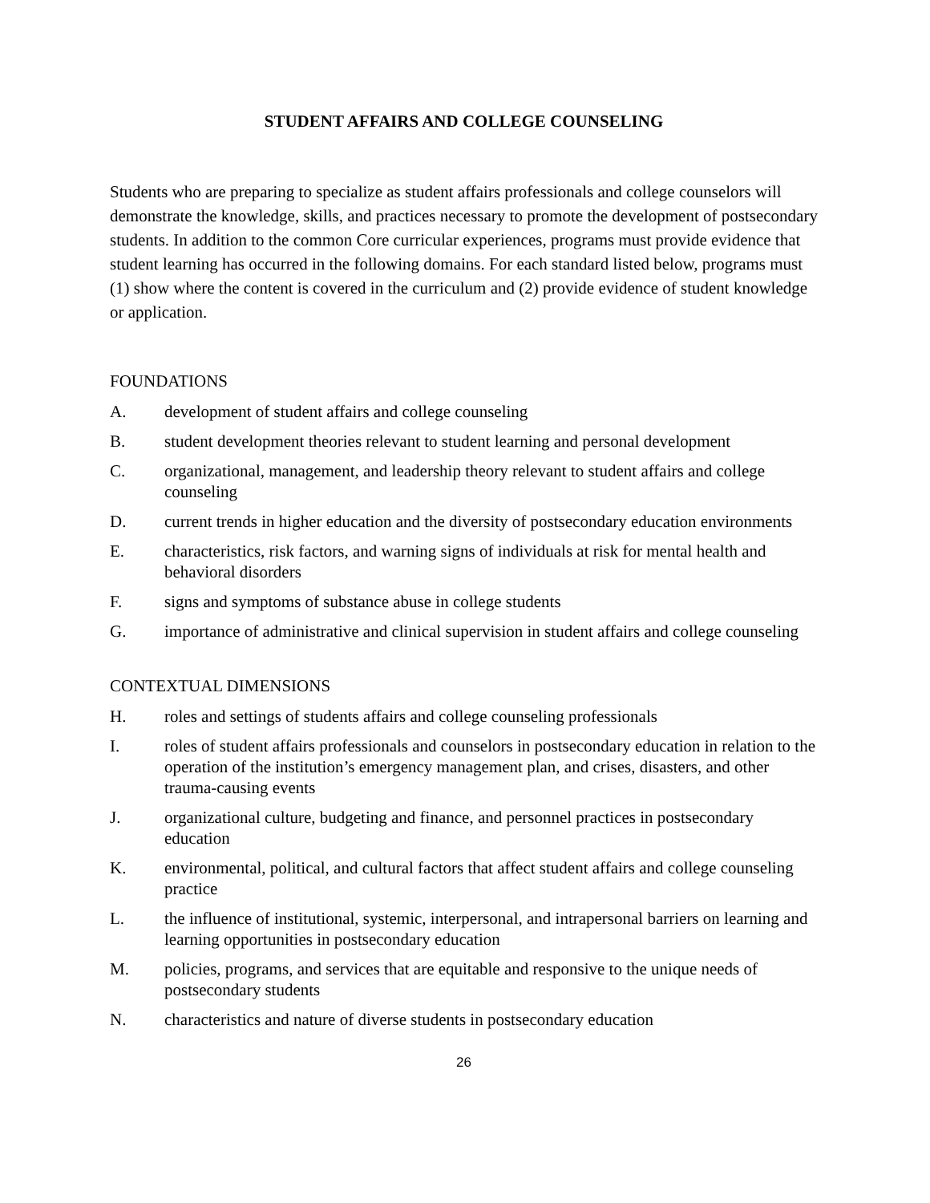STUDENT AFFAIRS AND COLLEGE COUNSELING
Students who are preparing to specialize as student affairs professionals and college counselors will demonstrate the knowledge, skills, and practices necessary to promote the development of postsecondary students. In addition to the common Core curricular experiences, programs must provide evidence that student learning has occurred in the following domains. For each standard listed below, programs must (1) show where the content is covered in the curriculum and (2) provide evidence of student knowledge or application.
FOUNDATIONS
A. development of student affairs and college counseling
B. student development theories relevant to student learning and personal development
C. organizational, management, and leadership theory relevant to student affairs and college counseling
D. current trends in higher education and the diversity of postsecondary education environments
E. characteristics, risk factors, and warning signs of individuals at risk for mental health and behavioral disorders
F. signs and symptoms of substance abuse in college students
G. importance of administrative and clinical supervision in student affairs and college counseling
CONTEXTUAL DIMENSIONS
H. roles and settings of students affairs and college counseling professionals
I. roles of student affairs professionals and counselors in postsecondary education in relation to the operation of the institution’s emergency management plan, and crises, disasters, and other trauma-causing events
J. organizational culture, budgeting and finance, and personnel practices in postsecondary education
K. environmental, political, and cultural factors that affect student affairs and college counseling practice
L. the influence of institutional, systemic, interpersonal, and intrapersonal barriers on learning and learning opportunities in postsecondary education
M. policies, programs, and services that are equitable and responsive to the unique needs of postsecondary students
N. characteristics and nature of diverse students in postsecondary education
26